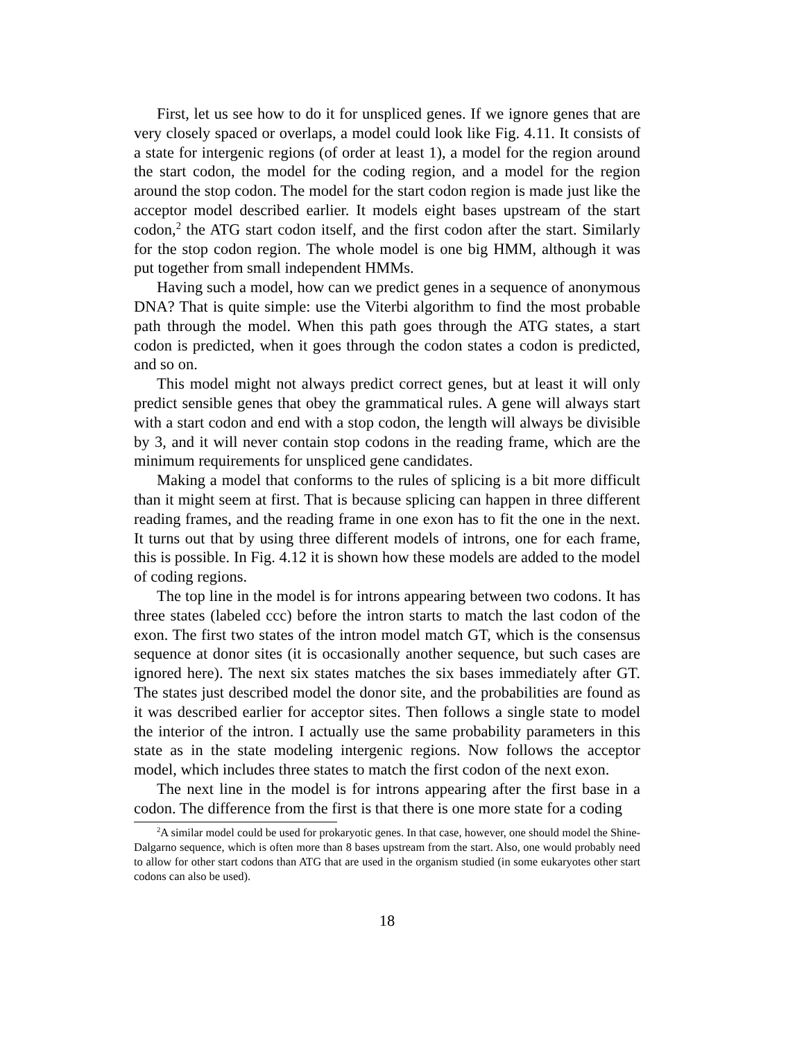First, let us see how to do it for unspliced genes. If we ignore genes that are very closely spaced or overlaps, a model could look like Fig. 4.11. It consists of a state for intergenic regions (of order at least 1), a model for the region around the start codon, the model for the coding region, and a model for the region around the stop codon. The model for the start codon region is made just like the acceptor model described earlier. It models eight bases upstream of the start codon,<sup>2</sup> the ATG start codon itself, and the first codon after the start. Similarly for the stop codon region. The whole model is one big HMM, although it was put together from small independent HMMs.
Having such a model, how can we predict genes in a sequence of anonymous DNA? That is quite simple: use the Viterbi algorithm to find the most probable path through the model. When this path goes through the ATG states, a start codon is predicted, when it goes through the codon states a codon is predicted, and so on.
This model might not always predict correct genes, but at least it will only predict sensible genes that obey the grammatical rules. A gene will always start with a start codon and end with a stop codon, the length will always be divisible by 3, and it will never contain stop codons in the reading frame, which are the minimum requirements for unspliced gene candidates.
Making a model that conforms to the rules of splicing is a bit more difficult than it might seem at first. That is because splicing can happen in three different reading frames, and the reading frame in one exon has to fit the one in the next. It turns out that by using three different models of introns, one for each frame, this is possible. In Fig. 4.12 it is shown how these models are added to the model of coding regions.
The top line in the model is for introns appearing between two codons. It has three states (labeled ccc) before the intron starts to match the last codon of the exon. The first two states of the intron model match GT, which is the consensus sequence at donor sites (it is occasionally another sequence, but such cases are ignored here). The next six states matches the six bases immediately after GT. The states just described model the donor site, and the probabilities are found as it was described earlier for acceptor sites. Then follows a single state to model the interior of the intron. I actually use the same probability parameters in this state as in the state modeling intergenic regions. Now follows the acceptor model, which includes three states to match the first codon of the next exon.
The next line in the model is for introns appearing after the first base in a codon. The difference from the first is that there is one more state for a coding
<sup>2</sup> A similar model could be used for prokaryotic genes. In that case, however, one should model the Shine-Dalgarno sequence, which is often more than 8 bases upstream from the start. Also, one would probably need to allow for other start codons than ATG that are used in the organism studied (in some eukaryotes other start codons can also be used).
18